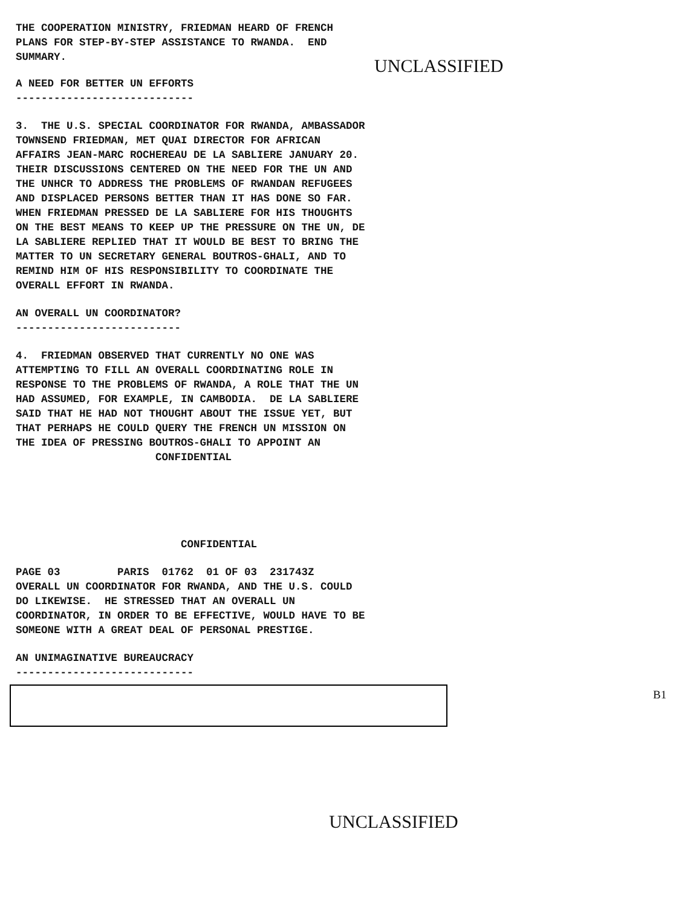THE COOPERATION MINISTRY, FRIEDMAN HEARD OF FRENCH
PLANS FOR STEP-BY-STEP ASSISTANCE TO RWANDA.  END
SUMMARY.
UNCLASSIFIED
A NEED FOR BETTER UN EFFORTS
----------------------------
3.  THE U.S. SPECIAL COORDINATOR FOR RWANDA, AMBASSADOR
TOWNSEND FRIEDMAN, MET QUAI DIRECTOR FOR AFRICAN
AFFAIRS JEAN-MARC ROCHEREAU DE LA SABLIERE JANUARY 20.
THEIR DISCUSSIONS CENTERED ON THE NEED FOR THE UN AND
THE UNHCR TO ADDRESS THE PROBLEMS OF RWANDAN REFUGEES
AND DISPLACED PERSONS BETTER THAN IT HAS DONE SO FAR.
WHEN FRIEDMAN PRESSED DE LA SABLIERE FOR HIS THOUGHTS
ON THE BEST MEANS TO KEEP UP THE PRESSURE ON THE UN, DE
LA SABLIERE REPLIED THAT IT WOULD BE BEST TO BRING THE
MATTER TO UN SECRETARY GENERAL BOUTROS-GHALI, AND TO
REMIND HIM OF HIS RESPONSIBILITY TO COORDINATE THE
OVERALL EFFORT IN RWANDA.
AN OVERALL UN COORDINATOR?
--------------------------
4.  FRIEDMAN OBSERVED THAT CURRENTLY NO ONE WAS
ATTEMPTING TO FILL AN OVERALL COORDINATING ROLE IN
RESPONSE TO THE PROBLEMS OF RWANDA, A ROLE THAT THE UN
HAD ASSUMED, FOR EXAMPLE, IN CAMBODIA.  DE LA SABLIERE
SAID THAT HE HAD NOT THOUGHT ABOUT THE ISSUE YET, BUT
THAT PERHAPS HE COULD QUERY THE FRENCH UN MISSION ON
THE IDEA OF PRESSING BOUTROS-GHALI TO APPOINT AN
                      CONFIDENTIAL
                          CONFIDENTIAL
PAGE 03         PARIS  01762  01 OF 03  231743Z
OVERALL UN COORDINATOR FOR RWANDA, AND THE U.S. COULD
DO LIKEWISE.  HE STRESSED THAT AN OVERALL UN
COORDINATOR, IN ORDER TO BE EFFECTIVE, WOULD HAVE TO BE
SOMEONE WITH A GREAT DEAL OF PERSONAL PRESTIGE.
AN UNIMAGINATIVE BUREAUCRACY
----------------------------
B1
UNCLASSIFIED